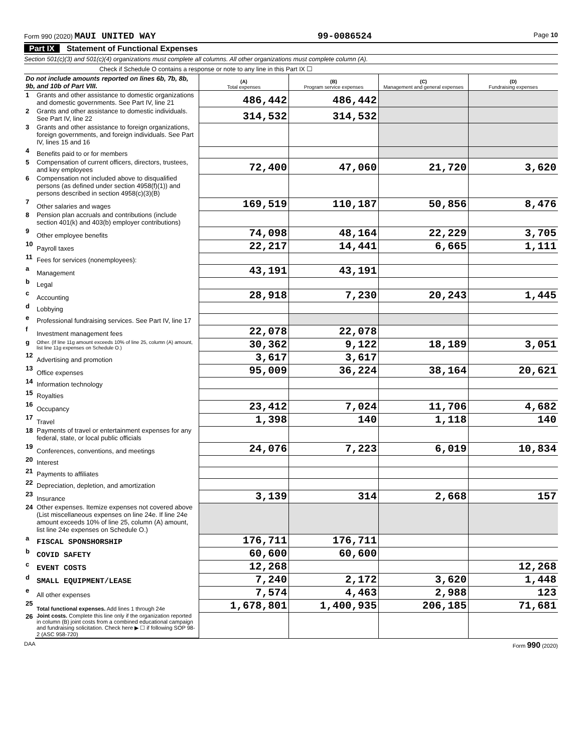Form 990 (2020) MAUI UNITED WAY
99-0086524
Page 10
Part IX Statement of Functional Expenses
Section 501(c)(3) and 501(c)(4) organizations must complete all columns. All other organizations must complete column (A).
Check if Schedule O contains a response or note to any line in this Part IX ☐
| Do not include amounts reported on lines 6b, 7b, 8b, 9b, and 10b of Part VIII. | | (A) Total expenses | (B) Program service expenses | (C) Management and general expenses | (D) Fundraising expenses |
| --- | --- | --- | --- | --- | --- |
| 1 | Grants and other assistance to domestic organizations and domestic governments. See Part IV, line 21 | 486,442 | 486,442 | | |
| 2 | Grants and other assistance to domestic individuals. See Part IV, line 22 | 314,532 | 314,532 | | |
| 3 | Grants and other assistance to foreign organizations, foreign governments, and foreign individuals. See Part IV, lines 15 and 16 | | | | |
| 4 | Benefits paid to or for members | | | | |
| 5 | Compensation of current officers, directors, trustees, and key employees | 72,400 | 47,060 | 21,720 | 3,620 |
| 6 | Compensation not included above to disqualified persons (as defined under section 4958(f)(1)) and persons described in section 4958(c)(3)(B) | | | | |
| 7 | Other salaries and wages | 169,519 | 110,187 | 50,856 | 8,476 |
| 8 | Pension plan accruals and contributions (include section 401(k) and 403(b) employer contributions) | | | | |
| 9 | Other employee benefits | 74,098 | 48,164 | 22,229 | 3,705 |
| 10 | Payroll taxes | 22,217 | 14,441 | 6,665 | 1,111 |
| 11 | Fees for services (nonemployees): | | | | |
| a | Management | 43,191 | 43,191 | | |
| b | Legal | | | | |
| c | Accounting | 28,918 | 7,230 | 20,243 | 1,445 |
| d | Lobbying | | | | |
| e | Professional fundraising services. See Part IV, line 17 | | | | |
| f | Investment management fees | 22,078 | 22,078 | | |
| g | Other. (If line 11g amount exceeds 10% of line 25, column (A) amount, list line 11g expenses on Schedule O.) | 30,362 | 9,122 | 18,189 | 3,051 |
| 12 | Advertising and promotion | 3,617 | 3,617 | | |
| 13 | Office expenses | 95,009 | 36,224 | 38,164 | 20,621 |
| 14 | Information technology | | | | |
| 15 | Royalties | | | | |
| 16 | Occupancy | 23,412 | 7,024 | 11,706 | 4,682 |
| 17 | Travel | 1,398 | 140 | 1,118 | 140 |
| 18 | Payments of travel or entertainment expenses for any federal, state, or local public officials | | | | |
| 19 | Conferences, conventions, and meetings | 24,076 | 7,223 | 6,019 | 10,834 |
| 20 | Interest | | | | |
| 21 | Payments to affiliates | | | | |
| 22 | Depreciation, depletion, and amortization | | | | |
| 23 | Insurance | 3,139 | 314 | 2,668 | 157 |
| 24 | Other expenses. Itemize expenses not covered above (List miscellaneous expenses on line 24e. If line 24e amount exceeds 10% of line 25, column (A) amount, list line 24e expenses on Schedule O.) | | | | |
| a | FISCAL SPONSHORSHIP | 176,711 | 176,711 | | |
| b | COVID SAFETY | 60,600 | 60,600 | | |
| c | EVENT COSTS | 12,268 | | | 12,268 |
| d | SMALL EQUIPMENT/LEASE | 7,240 | 2,172 | 3,620 | 1,448 |
| e | All other expenses | 7,574 | 4,463 | 2,988 | 123 |
| 25 | Total functional expenses. Add lines 1 through 24e | 1,678,801 | 1,400,935 | 206,185 | 71,681 |
| 26 | Joint costs. Complete this line only if the organization reported in column (B) joint costs from a combined educational campaign and fundraising solicitation. Check here ▶ ☐ if following SOP 98-2 (ASC 958-720) | | | | |
DAA Form 990 (2020)